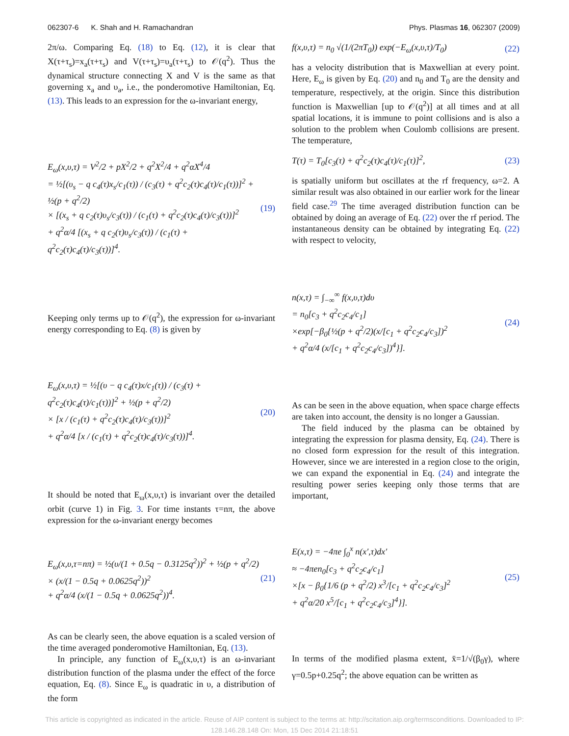062307-6 K. Shah and H. Ramachandran Phys. Plasmas 16, 062307 (2009)
2π/ω. Comparing Eq. (18) to Eq. (12), it is clear that X(τ+τ<sub>s</sub>)=x<sub>a</sub>(τ+τ<sub>s</sub>) and V(τ+τ<sub>s</sub>)=υ<sub>a</sub>(τ+τ<sub>s</sub>) to 𝒪(q<sup>2</sup>). Thus the dynamical structure connecting X and V is the same as that governing x<sub>a</sub> and υ<sub>a</sub>, i.e., the ponderomotive Hamiltonian, Eq. (13). This leads to an expression for the ω-invariant energy,
E<sub>ω</sub>(x,υ,τ) = V<sup>2</sup>/2 + pX<sup>2</sup>/2 + q<sup>2</sup>X<sup>2</sup>/4 + q<sup>2</sup>αX<sup>4</sup>/4
= ½[(υ<sub>s</sub> − q c<sub>4</sub>(τ)x<sub>s</sub>/c<sub>1</sub>(τ)) / (c<sub>3</sub>(τ) + q<sup>2</sup>c<sub>2</sub>(τ)c<sub>4</sub>(τ)/c<sub>1</sub>(τ))]<sup>2</sup> + ½(p + q<sup>2</sup>/2)
× [(x<sub>s</sub> + q c<sub>2</sub>(τ)υ<sub>s</sub>/c<sub>3</sub>(τ)) / (c<sub>1</sub>(τ) + q<sup>2</sup>c<sub>2</sub>(τ)c<sub>4</sub>(τ)/c<sub>3</sub>(τ))]<sup>2</sup>
+ q<sup>2</sup>α/4 [(x<sub>s</sub> + q c<sub>2</sub>(τ)υ<sub>s</sub>/c<sub>3</sub>(τ)) / (c<sub>1</sub>(τ) + q<sup>2</sup>c<sub>2</sub>(τ)c<sub>4</sub>(τ)/c<sub>3</sub>(τ))]<sup>4</sup>. (19)
Keeping only terms up to 𝒪(q<sup>2</sup>), the expression for ω-invariant energy corresponding to Eq. (8) is given by
E<sub>ω</sub>(x,υ,τ) = ½[(υ − q c<sub>4</sub>(τ)x/c<sub>1</sub>(τ)) / (c<sub>3</sub>(τ) + q<sup>2</sup>c<sub>2</sub>(τ)c<sub>4</sub>(τ)/c<sub>1</sub>(τ))]<sup>2</sup> + ½(p + q<sup>2</sup>/2)
× [x / (c<sub>1</sub>(τ) + q<sup>2</sup>c<sub>2</sub>(τ)c<sub>4</sub>(τ)/c<sub>3</sub>(τ))]<sup>2</sup>
+ q<sup>2</sup>α/4 [x / (c<sub>1</sub>(τ) + q<sup>2</sup>c<sub>2</sub>(τ)c<sub>4</sub>(τ)/c<sub>3</sub>(τ))]<sup>4</sup>. (20)
It should be noted that E<sub>ω</sub>(x,υ,τ) is invariant over the detailed orbit (curve 1) in Fig. 3. For time instants τ=nπ, the above expression for the ω-invariant energy becomes
E<sub>ω</sub>(x,υ,τ=nπ) = ½(υ/(1 + 0.5q − 0.3125q<sup>2</sup>))<sup>2</sup> + ½(p + q<sup>2</sup>/2)
× (x/(1 − 0.5q + 0.0625q<sup>2</sup>))<sup>2</sup>
+ q<sup>2</sup>α/4 (x/(1 − 0.5q + 0.0625q<sup>2</sup>))<sup>4</sup>. (21)
As can be clearly seen, the above equation is a scaled version of the time averaged ponderomotive Hamiltonian, Eq. (13).
In principle, any function of E<sub>ω</sub>(x,υ,τ) is an ω-invariant distribution function of the plasma under the effect of the force equation, Eq. (8). Since E<sub>ω</sub> is quadratic in υ, a distribution of the form
f(x,υ,τ) = n<sub>0</sub> √(1/(2πT<sub>0</sub>)) exp(−E<sub>ω</sub>(x,υ,τ)/T<sub>0</sub>) (22)
has a velocity distribution that is Maxwellian at every point. Here, E<sub>ω</sub> is given by Eq. (20) and n<sub>0</sub> and T<sub>0</sub> are the density and temperature, respectively, at the origin. Since this distribution function is Maxwellian [up to 𝒪(q<sup>2</sup>)] at all times and at all spatial locations, it is immune to point collisions and is also a solution to the problem when Coulomb collisions are present. The temperature,
T(τ) = T<sub>0</sub>[c<sub>3</sub>(τ) + q<sup>2</sup>c<sub>2</sub>(τ)c<sub>4</sub>(τ)/c<sub>1</sub>(τ)]<sup>2</sup>, (23)
is spatially uniform but oscillates at the rf frequency, ω=2. A similar result was also obtained in our earlier work for the linear field case.<sup>29</sup> The time averaged distribution function can be obtained by doing an average of Eq. (22) over the rf period. The instantaneous density can be obtained by integrating Eq. (22) with respect to velocity,
n(x,τ) = ∫<sub>−∞</sub><sup>∞</sup> f(x,υ,τ)dυ
= n<sub>0</sub>[c<sub>3</sub> + q<sup>2</sup>c<sub>2</sub>c<sub>4</sub>/c<sub>1</sub>]
×exp[−β<sub>0</sub>{½(p + q<sup>2</sup>/2)(x/[c<sub>1</sub> + q<sup>2</sup>c<sub>2</sub>c<sub>4</sub>/c<sub>3</sub>])<sup>2</sup>
+ q<sup>2</sup>α/4 (x/[c<sub>1</sub> + q<sup>2</sup>c<sub>2</sub>c<sub>4</sub>/c<sub>3</sub>])<sup>4</sup>}]. (24)
As can be seen in the above equation, when space charge effects are taken into account, the density is no longer a Gaussian.
The field induced by the plasma can be obtained by integrating the expression for plasma density, Eq. (24). There is no closed form expression for the result of this integration. However, since we are interested in a region close to the origin, we can expand the exponential in Eq. (24) and integrate the resulting power series keeping only those terms that are important,
E(x,τ) = −4πe ∫<sub>0</sub><sup>x</sup> n(x′,τ)dx′
≈ −4πen<sub>0</sub>[c<sub>3</sub> + q<sup>2</sup>c<sub>2</sub>c<sub>4</sub>/c<sub>1</sub>]
×[x − β<sub>0</sub>{1/6 (p + q<sup>2</sup>/2) x<sup>3</sup>/[c<sub>1</sub> + q<sup>2</sup>c<sub>2</sub>c<sub>4</sub>/c<sub>3</sub>]<sup>2</sup>
+ q<sup>2</sup>α/20 x<sup>5</sup>/[c<sub>1</sub> + q<sup>2</sup>c<sub>2</sub>c<sub>4</sub>/c<sub>3</sub>]<sup>4</sup>}]. (25)
In terms of the modified plasma extent, x̄=1/√(β<sub>0</sub>γ), where γ=0.5p+0.25q<sup>2</sup>; the above equation can be written as
This article is copyrighted as indicated in the article. Reuse of AIP content is subject to the terms at: http://scitation.aip.org/termsconditions. Downloaded to IP:
128.146.28.148 On: Mon, 15 Dec 2014 21:18:51